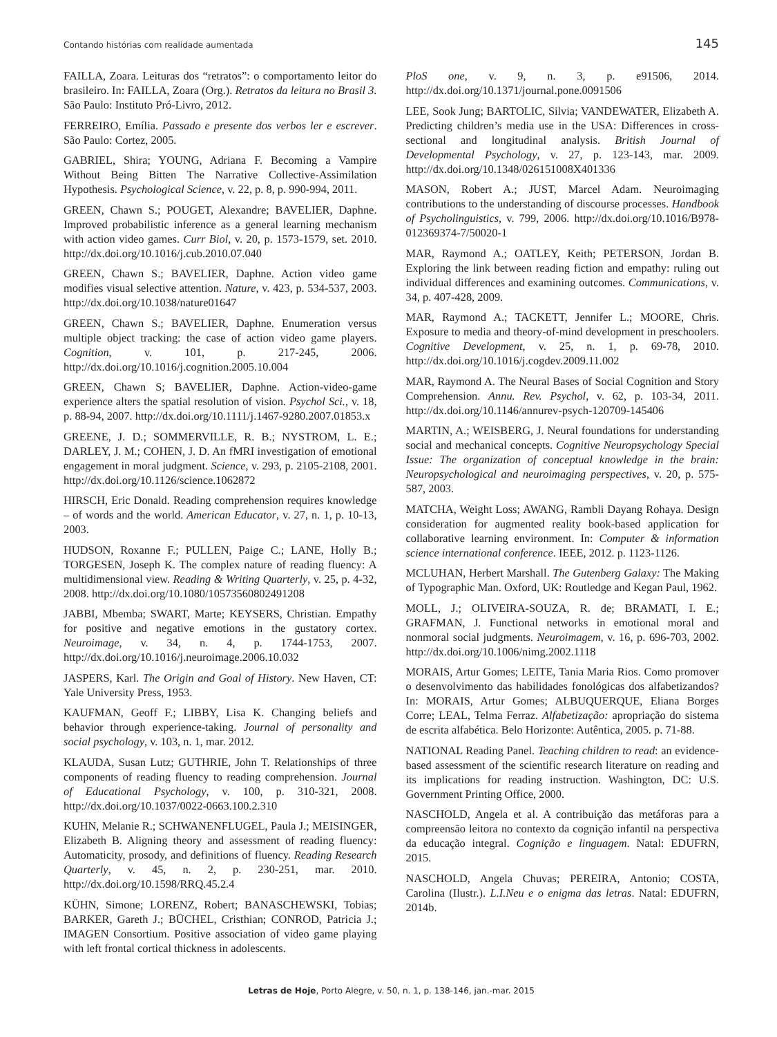Contando histórias com realidade aumentada 145
FAILLA, Zoara. Leituras dos “retratos”: o comportamento leitor do brasileiro. In: FAILLA, Zoara (Org.). Retratos da leitura no Brasil 3. São Paulo: Instituto Pró-Livro, 2012.
FERREIRO, Emília. Passado e presente dos verbos ler e escrever. São Paulo: Cortez, 2005.
GABRIEL, Shira; YOUNG, Adriana F. Becoming a Vampire Without Being Bitten The Narrative Collective-Assimilation Hypothesis. Psychological Science, v. 22, p. 8, p. 990-994, 2011.
GREEN, Chawn S.; POUGET, Alexandre; BAVELIER, Daphne. Improved probabilistic inference as a general learning mechanism with action video games. Curr Biol, v. 20, p. 1573-1579, set. 2010. http://dx.doi.org/10.1016/j.cub.2010.07.040
GREEN, Chawn S.; BAVELIER, Daphne. Action video game modifies visual selective attention. Nature, v. 423, p. 534-537, 2003. http://dx.doi.org/10.1038/nature01647
GREEN, Chawn S.; BAVELIER, Daphne. Enumeration versus multiple object tracking: the case of action video game players. Cognition, v. 101, p. 217-245, 2006. http://dx.doi.org/10.1016/j.cognition.2005.10.004
GREEN, Chawn S; BAVELIER, Daphne. Action-video-game experience alters the spatial resolution of vision. Psychol Sci., v. 18, p. 88-94, 2007. http://dx.doi.org/10.1111/j.1467-9280.2007.01853.x
GREENE, J. D.; SOMMERVILLE, R. B.; NYSTROM, L. E.; DARLEY, J. M.; COHEN, J. D. An fMRI investigation of emotional engagement in moral judgment. Science, v. 293, p. 2105-2108, 2001. http://dx.doi.org/10.1126/science.1062872
HIRSCH, Eric Donald. Reading comprehension requires knowledge – of words and the world. American Educator, v. 27, n. 1, p. 10-13, 2003.
HUDSON, Roxanne F.; PULLEN, Paige C.; LANE, Holly B.; TORGESEN, Joseph K. The complex nature of reading fluency: A multidimensional view. Reading & Writing Quarterly, v. 25, p. 4-32, 2008. http://dx.doi.org/10.1080/10573560802491208
JABBI, Mbemba; SWART, Marte; KEYSERS, Christian. Empathy for positive and negative emotions in the gustatory cortex. Neuroimage, v. 34, n. 4, p. 1744-1753, 2007. http://dx.doi.org/10.1016/j.neuroimage.2006.10.032
JASPERS, Karl. The Origin and Goal of History. New Haven, CT: Yale University Press, 1953.
KAUFMAN, Geoff F.; LIBBY, Lisa K. Changing beliefs and behavior through experience-taking. Journal of personality and social psychology, v. 103, n. 1, mar. 2012.
KLAUDA, Susan Lutz; GUTHRIE, John T. Relationships of three components of reading fluency to reading comprehension. Journal of Educational Psychology, v. 100, p. 310-321, 2008. http://dx.doi.org/10.1037/0022-0663.100.2.310
KUHN, Melanie R.; SCHWANENFLUGEL, Paula J.; MEISINGER, Elizabeth B. Aligning theory and assessment of reading fluency: Automaticity, prosody, and definitions of fluency. Reading Research Quarterly, v. 45, n. 2, p. 230-251, mar. 2010. http://dx.doi.org/10.1598/RRQ.45.2.4
KÜHN, Simone; LORENZ, Robert; BANASCHEWSKI, Tobias; BARKER, Gareth J.; BÜCHEL, Cristhian; CONROD, Patricia J.; IMAGEN Consortium. Positive association of video game playing with left frontal cortical thickness in adolescents.
PloS one, v. 9, n. 3, p. e91506, 2014. http://dx.doi.org/10.1371/journal.pone.0091506
LEE, Sook Jung; BARTOLIC, Silvia; VANDEWATER, Elizabeth A. Predicting children’s media use in the USA: Differences in cross-sectional and longitudinal analysis. British Journal of Developmental Psychology, v. 27, p. 123-143, mar. 2009. http://dx.doi.org/10.1348/026151008X401336
MASON, Robert A.; JUST, Marcel Adam. Neuroimaging contributions to the understanding of discourse processes. Handbook of Psycholinguistics, v. 799, 2006. http://dx.doi.org/10.1016/B978-012369374-7/50020-1
MAR, Raymond A.; OATLEY, Keith; PETERSON, Jordan B. Exploring the link between reading fiction and empathy: ruling out individual differences and examining outcomes. Communications, v. 34, p. 407-428, 2009.
MAR, Raymond A.; TACKETT, Jennifer L.; MOORE, Chris. Exposure to media and theory-of-mind development in preschoolers. Cognitive Development, v. 25, n. 1, p. 69-78, 2010. http://dx.doi.org/10.1016/j.cogdev.2009.11.002
MAR, Raymond A. The Neural Bases of Social Cognition and Story Comprehension. Annu. Rev. Psychol, v. 62, p. 103-34, 2011. http://dx.doi.org/10.1146/annurev-psych-120709-145406
MARTIN, A.; WEISBERG, J. Neural foundations for understanding social and mechanical concepts. Cognitive Neuropsychology Special Issue: The organization of conceptual knowledge in the brain: Neuropsychological and neuroimaging perspectives, v. 20, p. 575-587, 2003.
MATCHA, Weight Loss; AWANG, Rambli Dayang Rohaya. Design consideration for augmented reality book-based application for collaborative learning environment. In: Computer & information science international conference. IEEE, 2012. p. 1123-1126.
MCLUHAN, Herbert Marshall. The Gutenberg Galaxy: The Making of Typographic Man. Oxford, UK: Routledge and Kegan Paul, 1962.
MOLL, J.; OLIVEIRA-SOUZA, R. de; BRAMATI, I. E.; GRAFMAN, J. Functional networks in emotional moral and nonmoral social judgments. Neuroimagem, v. 16, p. 696-703, 2002. http://dx.doi.org/10.1006/nimg.2002.1118
MORAIS, Artur Gomes; LEITE, Tania Maria Rios. Como promover o desenvolvimento das habilidades fonológicas dos alfabetizandos? In: MORAIS, Artur Gomes; ALBUQUERQUE, Eliana Borges Corre; LEAL, Telma Ferraz. Alfabetização: apropriação do sistema de escrita alfabética. Belo Horizonte: Autêntica, 2005. p. 71-88.
NATIONAL Reading Panel. Teaching children to read: an evidence-based assessment of the scientific research literature on reading and its implications for reading instruction. Washington, DC: U.S. Government Printing Office, 2000.
NASCHOLD, Angela et al. A contribuição das metáforas para a compreensão leitora no contexto da cognição infantil na perspectiva da educação integral. Cognição e linguagem. Natal: EDUFRN, 2015.
NASCHOLD, Angela Chuvas; PEREIRA, Antonio; COSTA, Carolina (Ilustr.). L.I.Neu e o enigma das letras. Natal: EDUFRN, 2014b.
Letras de Hoje, Porto Alegre, v. 50, n. 1, p. 138-146, jan.-mar. 2015